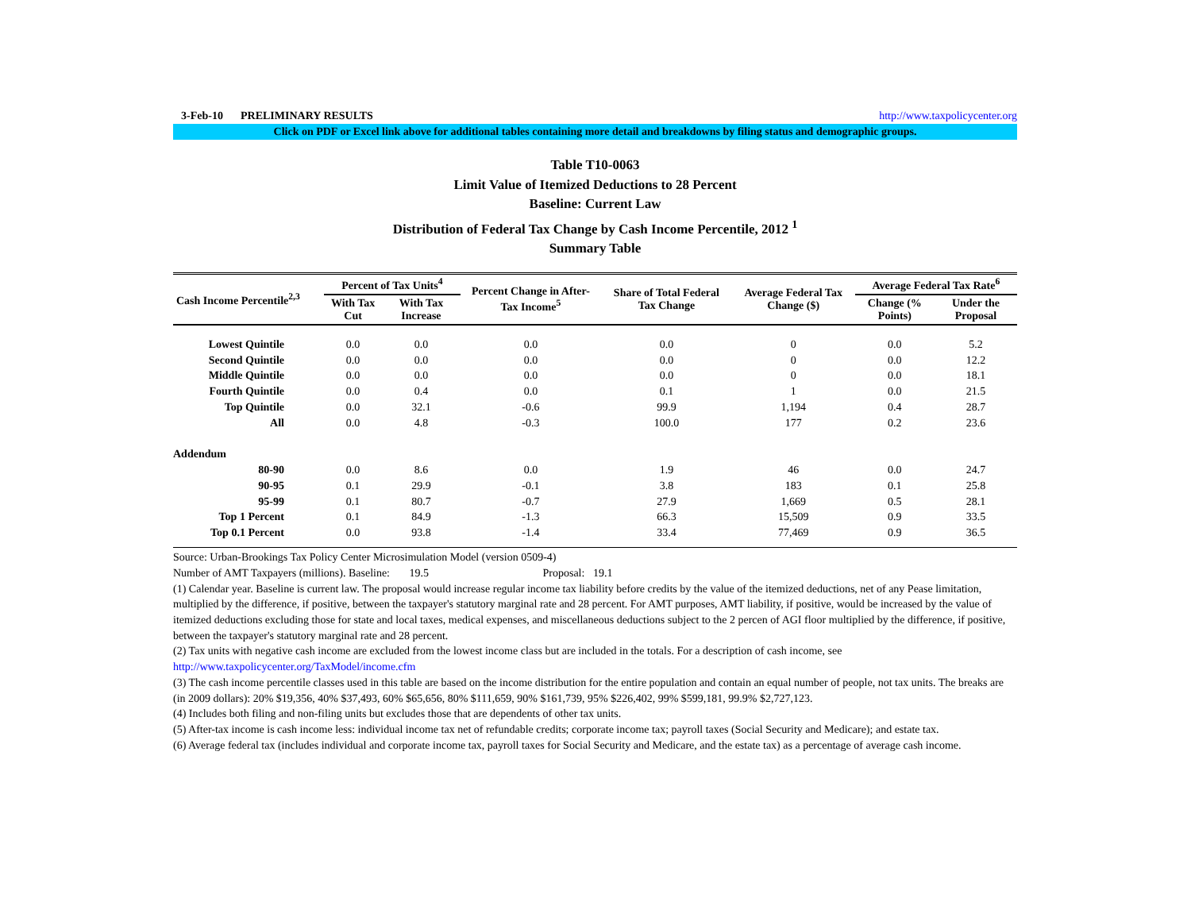3-Feb-10 PRELIMINARY RESULTS http://www.taxpolicycenter.org
Click on PDF or Excel link above for additional tables containing more detail and breakdowns by filing status and demographic groups.
Table T10-0063
Limit Value of Itemized Deductions to 28 Percent
Baseline: Current Law
Distribution of Federal Tax Change by Cash Income Percentile, 2012 <sup>1</sup>
Summary Table
| Cash Income Percentile<sup>2,3</sup> | Percent of Tax Units<sup>4</sup> | | Percent Change in After-Tax Income<sup>5</sup> | Share of Total Federal Tax Change | Average Federal Tax Change ($) | Average Federal Tax Rate<sup>6</sup> | |
| --- | --- | --- | --- | --- | --- | --- | --- |
| | With Tax Cut | With Tax Increase | | | | Change (% Points) | Under the Proposal |
| Lowest Quintile | 0.0 | 0.0 | 0.0 | 0.0 | 0 | 0.0 | 5.2 |
| Second Quintile | 0.0 | 0.0 | 0.0 | 0.0 | 0 | 0.0 | 12.2 |
| Middle Quintile | 0.0 | 0.0 | 0.0 | 0.0 | 0 | 0.0 | 18.1 |
| Fourth Quintile | 0.0 | 0.4 | 0.0 | 0.1 | 1 | 0.0 | 21.5 |
| Top Quintile | 0.0 | 32.1 | -0.6 | 99.9 | 1,194 | 0.4 | 28.7 |
| All | 0.0 | 4.8 | -0.3 | 100.0 | 177 | 0.2 | 23.6 |
| Addendum | | | | | | | |
| 80-90 | 0.0 | 8.6 | 0.0 | 1.9 | 46 | 0.0 | 24.7 |
| 90-95 | 0.1 | 29.9 | -0.1 | 3.8 | 183 | 0.1 | 25.8 |
| 95-99 | 0.1 | 80.7 | -0.7 | 27.9 | 1,669 | 0.5 | 28.1 |
| Top 1 Percent | 0.1 | 84.9 | -1.3 | 66.3 | 15,509 | 0.9 | 33.5 |
| Top 0.1 Percent | 0.0 | 93.8 | -1.4 | 33.4 | 77,469 | 0.9 | 36.5 |
Source: Urban-Brookings Tax Policy Center Microsimulation Model (version 0509-4)
Number of AMT Taxpayers (millions). Baseline: 19.5 Proposal: 19.1
(1) Calendar year. Baseline is current law. The proposal would increase regular income tax liability before credits by the value of the itemized deductions, net of any Pease limitation, multiplied by the difference, if positive, between the taxpayer's statutory marginal rate and 28 percent. For AMT purposes, AMT liability, if positive, would be increased by the value of itemized deductions excluding those for state and local taxes, medical expenses, and miscellaneous deductions subject to the 2 percen of AGI floor multiplied by the difference, if positive, between the taxpayer's statutory marginal rate and 28 percent.
(2) Tax units with negative cash income are excluded from the lowest income class but are included in the totals. For a description of cash income, see
http://www.taxpolicycenter.org/TaxModel/income.cfm
(3) The cash income percentile classes used in this table are based on the income distribution for the entire population and contain an equal number of people, not tax units. The breaks are (in 2009 dollars): 20% $19,356, 40% $37,493, 60% $65,656, 80% $111,659, 90% $161,739, 95% $226,402, 99% $599,181, 99.9% $2,727,123.
(4) Includes both filing and non-filing units but excludes those that are dependents of other tax units.
(5) After-tax income is cash income less: individual income tax net of refundable credits; corporate income tax; payroll taxes (Social Security and Medicare); and estate tax.
(6) Average federal tax (includes individual and corporate income tax, payroll taxes for Social Security and Medicare, and the estate tax) as a percentage of average cash income.